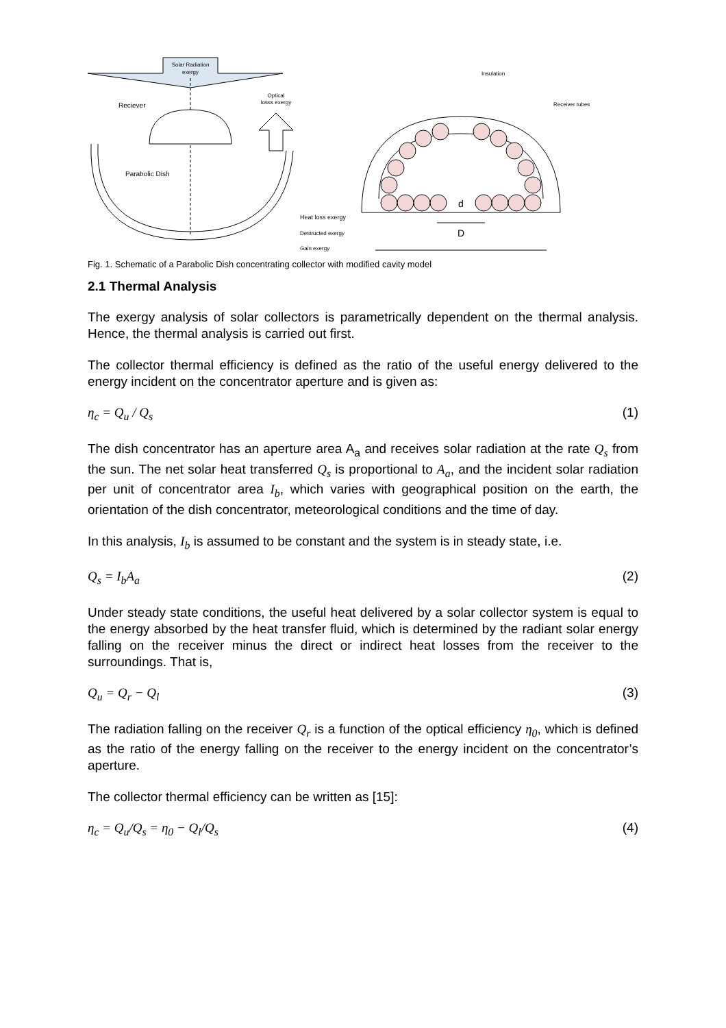Solar Radiation
exergy
Reciever
Parabolic Dish
Optical
losss exergy
Heat loss exergy
Destructed exergy
Gain exergy
d
D
Insulation
Receiver tubes
Fig. 1. Schematic of a Parabolic Dish concentrating collector with modified cavity model
2.1 Thermal Analysis
The exergy analysis of solar collectors is parametrically dependent on the thermal analysis. Hence, the thermal analysis is carried out first.
The collector thermal efficiency is defined as the ratio of the useful energy delivered to the energy incident on the concentrator aperture and is given as:
η<sub>c</sub> = Q<sub>u</sub> / Q<sub>s</sub> (1)
The dish concentrator has an aperture area A<sub>a</sub> and receives solar radiation at the rate Q<sub>s</sub> from the sun. The net solar heat transferred Q<sub>s</sub> is proportional to A<sub>a</sub>, and the incident solar radiation per unit of concentrator area I<sub>b</sub>, which varies with geographical position on the earth, the orientation of the dish concentrator, meteorological conditions and the time of day.
In this analysis, I<sub>b</sub> is assumed to be constant and the system is in steady state, i.e.
Q<sub>s</sub> = I<sub>b</sub>A<sub>a</sub> (2)
Under steady state conditions, the useful heat delivered by a solar collector system is equal to the energy absorbed by the heat transfer fluid, which is determined by the radiant solar energy falling on the receiver minus the direct or indirect heat losses from the receiver to the surroundings. That is,
Q<sub>u</sub> = Q<sub>r</sub> − Q<sub>l</sub> (3)
The radiation falling on the receiver Q<sub>r</sub> is a function of the optical efficiency η<sub>0</sub>, which is defined as the ratio of the energy falling on the receiver to the energy incident on the concentrator’s aperture.
The collector thermal efficiency can be written as [15]:
η<sub>c</sub> = Q<sub>u</sub>/Q<sub>s</sub> = η<sub>0</sub> − Q<sub>l</sub>/Q<sub>s</sub> (4)